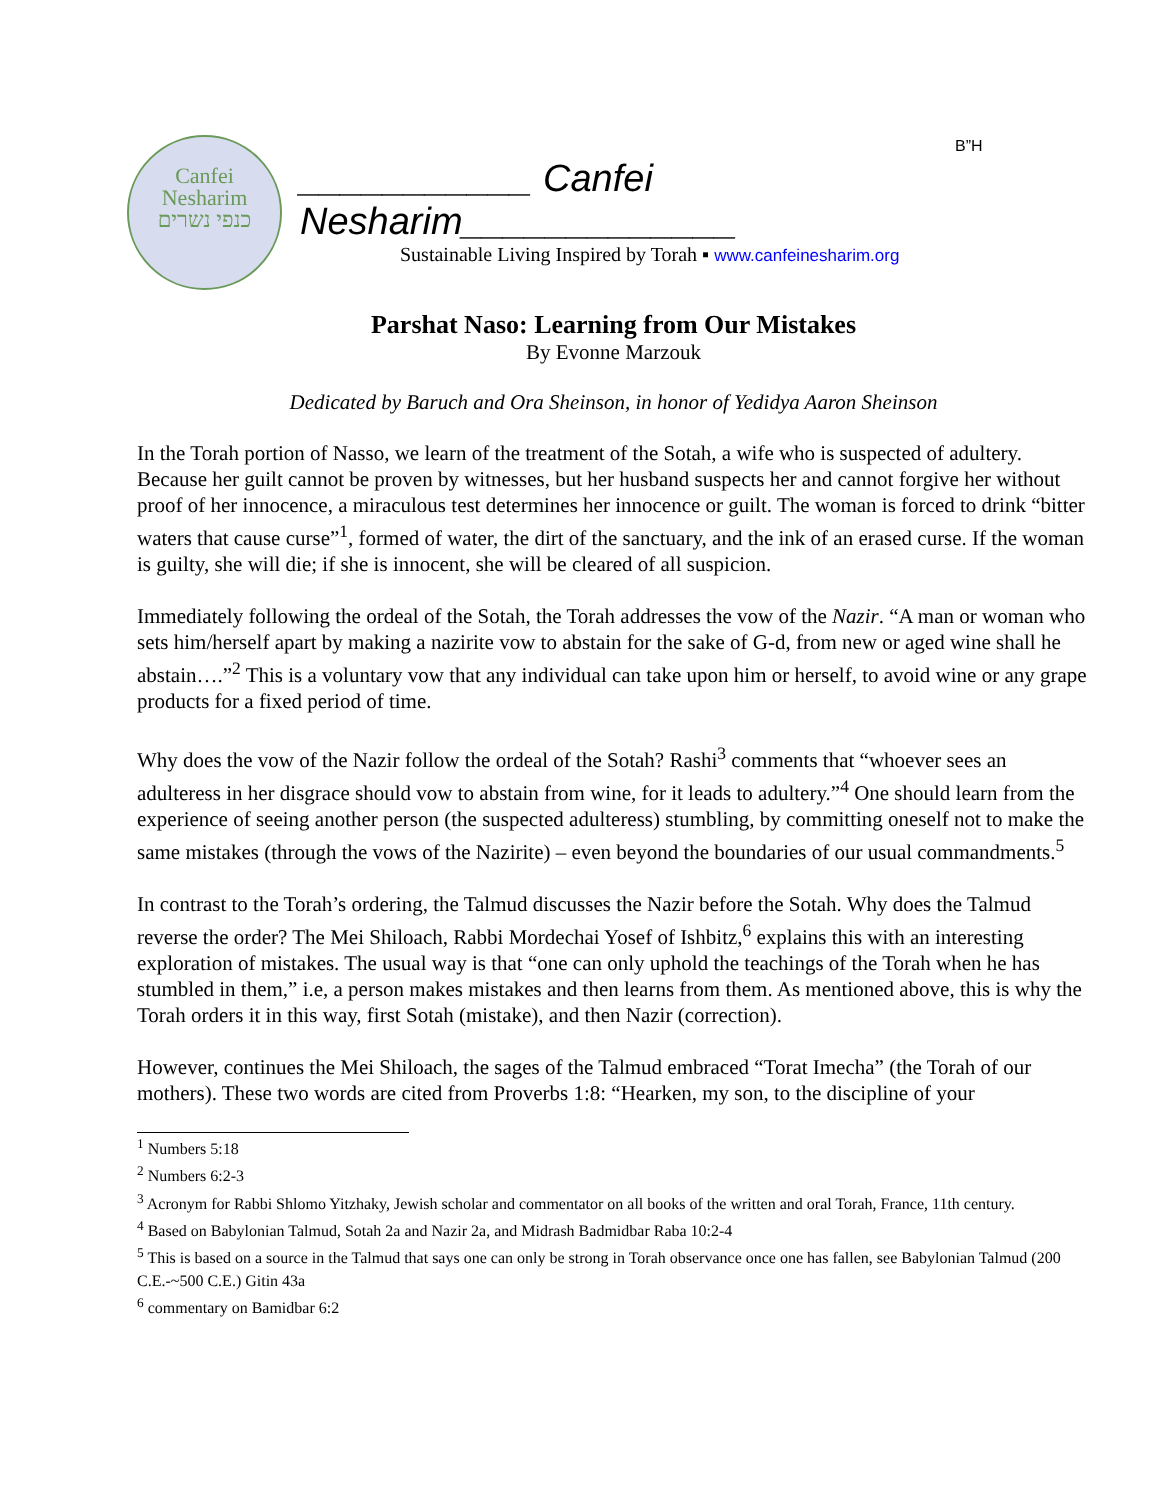B”H
Canfei
Nesharim
כנפי נשרים
___________ Canfei Nesharim_____________
Sustainable Living Inspired by Torah ▪ www.canfeinesharim.org
Parshat Naso: Learning from Our Mistakes
By Evonne Marzouk
Dedicated by Baruch and Ora Sheinson, in honor of Yedidya Aaron Sheinson
In the Torah portion of Nasso, we learn of the treatment of the Sotah, a wife who is suspected of adultery. Because her guilt cannot be proven by witnesses, but her husband suspects her and cannot forgive her without proof of her innocence, a miraculous test determines her innocence or guilt. The woman is forced to drink “bitter waters that cause curse”<sup>1</sup>, formed of water, the dirt of the sanctuary, and the ink of an erased curse. If the woman is guilty, she will die; if she is innocent, she will be cleared of all suspicion.
Immediately following the ordeal of the Sotah, the Torah addresses the vow of the Nazir. “A man or woman who sets him/herself apart by making a nazirite vow to abstain for the sake of G-d, from new or aged wine shall he abstain….”<sup>2</sup> This is a voluntary vow that any individual can take upon him or herself, to avoid wine or any grape products for a fixed period of time.
Why does the vow of the Nazir follow the ordeal of the Sotah? Rashi<sup>3</sup> comments that “whoever sees an adulteress in her disgrace should vow to abstain from wine, for it leads to adultery.”<sup>4</sup> One should learn from the experience of seeing another person (the suspected adulteress) stumbling, by committing oneself not to make the same mistakes (through the vows of the Nazirite) – even beyond the boundaries of our usual commandments.<sup>5</sup>
In contrast to the Torah’s ordering, the Talmud discusses the Nazir before the Sotah. Why does the Talmud reverse the order? The Mei Shiloach, Rabbi Mordechai Yosef of Ishbitz,<sup>6</sup> explains this with an interesting exploration of mistakes. The usual way is that “one can only uphold the teachings of the Torah when he has stumbled in them,” i.e, a person makes mistakes and then learns from them. As mentioned above, this is why the Torah orders it in this way, first Sotah (mistake), and then Nazir (correction).
However, continues the Mei Shiloach, the sages of the Talmud embraced “Torat Imecha” (the Torah of our mothers). These two words are cited from Proverbs 1:8: “Hearken, my son, to the discipline of your
<sup>1</sup> Numbers 5:18
<sup>2</sup> Numbers 6:2-3
<sup>3</sup> Acronym for Rabbi Shlomo Yitzhaky, Jewish scholar and commentator on all books of the written and oral Torah, France, 11th century.
<sup>4</sup> Based on Babylonian Talmud, Sotah 2a and Nazir 2a, and Midrash Badmidbar Raba 10:2-4
<sup>5</sup> This is based on a source in the Talmud that says one can only be strong in Torah observance once one has fallen, see Babylonian Talmud (200 C.E.-~500 C.E.) Gitin 43a
<sup>6</sup> commentary on Bamidbar 6:2